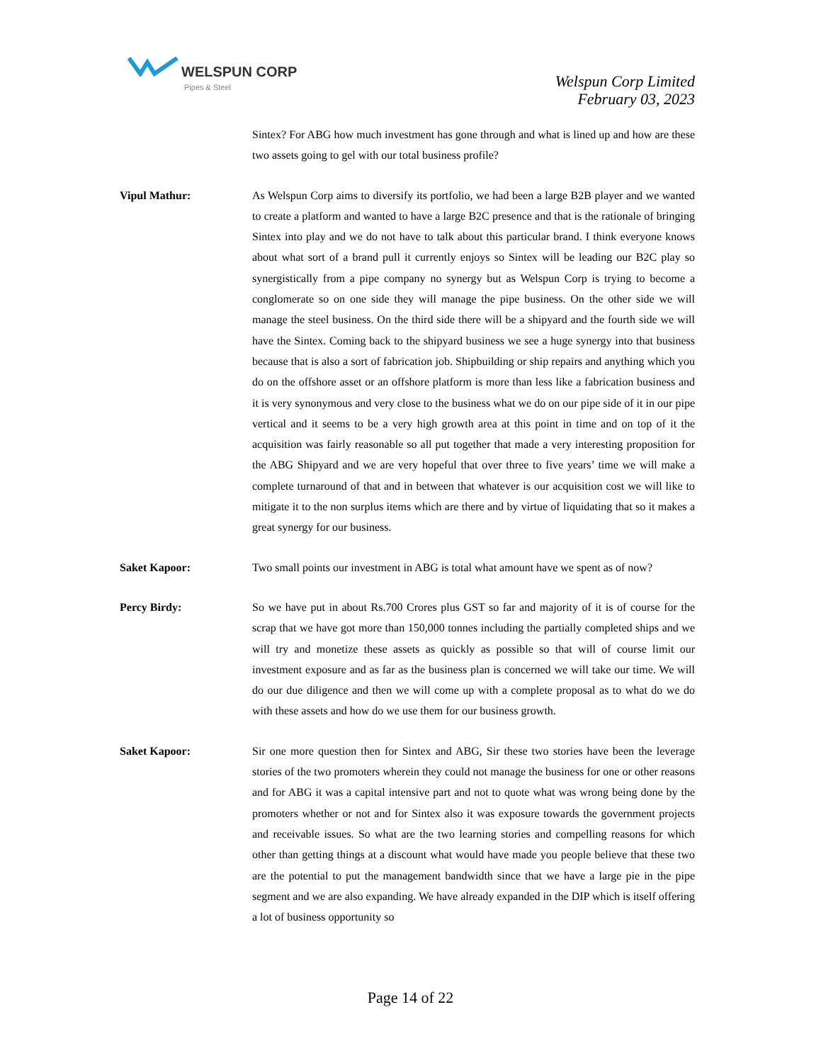WELSPUN CORP
Pipes & Steel
Welspun Corp Limited
February 03, 2023
Sintex? For ABG how much investment has gone through and what is lined up and how are these two assets going to gel with our total business profile?
Vipul Mathur: As Welspun Corp aims to diversify its portfolio, we had been a large B2B player and we wanted to create a platform and wanted to have a large B2C presence and that is the rationale of bringing Sintex into play and we do not have to talk about this particular brand. I think everyone knows about what sort of a brand pull it currently enjoys so Sintex will be leading our B2C play so synergistically from a pipe company no synergy but as Welspun Corp is trying to become a conglomerate so on one side they will manage the pipe business. On the other side we will manage the steel business. On the third side there will be a shipyard and the fourth side we will have the Sintex. Coming back to the shipyard business we see a huge synergy into that business because that is also a sort of fabrication job. Shipbuilding or ship repairs and anything which you do on the offshore asset or an offshore platform is more than less like a fabrication business and it is very synonymous and very close to the business what we do on our pipe side of it in our pipe vertical and it seems to be a very high growth area at this point in time and on top of it the acquisition was fairly reasonable so all put together that made a very interesting proposition for the ABG Shipyard and we are very hopeful that over three to five years’ time we will make a complete turnaround of that and in between that whatever is our acquisition cost we will like to mitigate it to the non surplus items which are there and by virtue of liquidating that so it makes a great synergy for our business.
Saket Kapoor: Two small points our investment in ABG is total what amount have we spent as of now?
Percy Birdy: So we have put in about Rs.700 Crores plus GST so far and majority of it is of course for the scrap that we have got more than 150,000 tonnes including the partially completed ships and we will try and monetize these assets as quickly as possible so that will of course limit our investment exposure and as far as the business plan is concerned we will take our time. We will do our due diligence and then we will come up with a complete proposal as to what do we do with these assets and how do we use them for our business growth.
Saket Kapoor: Sir one more question then for Sintex and ABG, Sir these two stories have been the leverage stories of the two promoters wherein they could not manage the business for one or other reasons and for ABG it was a capital intensive part and not to quote what was wrong being done by the promoters whether or not and for Sintex also it was exposure towards the government projects and receivable issues. So what are the two learning stories and compelling reasons for which other than getting things at a discount what would have made you people believe that these two are the potential to put the management bandwidth since that we have a large pie in the pipe segment and we are also expanding. We have already expanded in the DIP which is itself offering a lot of business opportunity so
Page 14 of 22